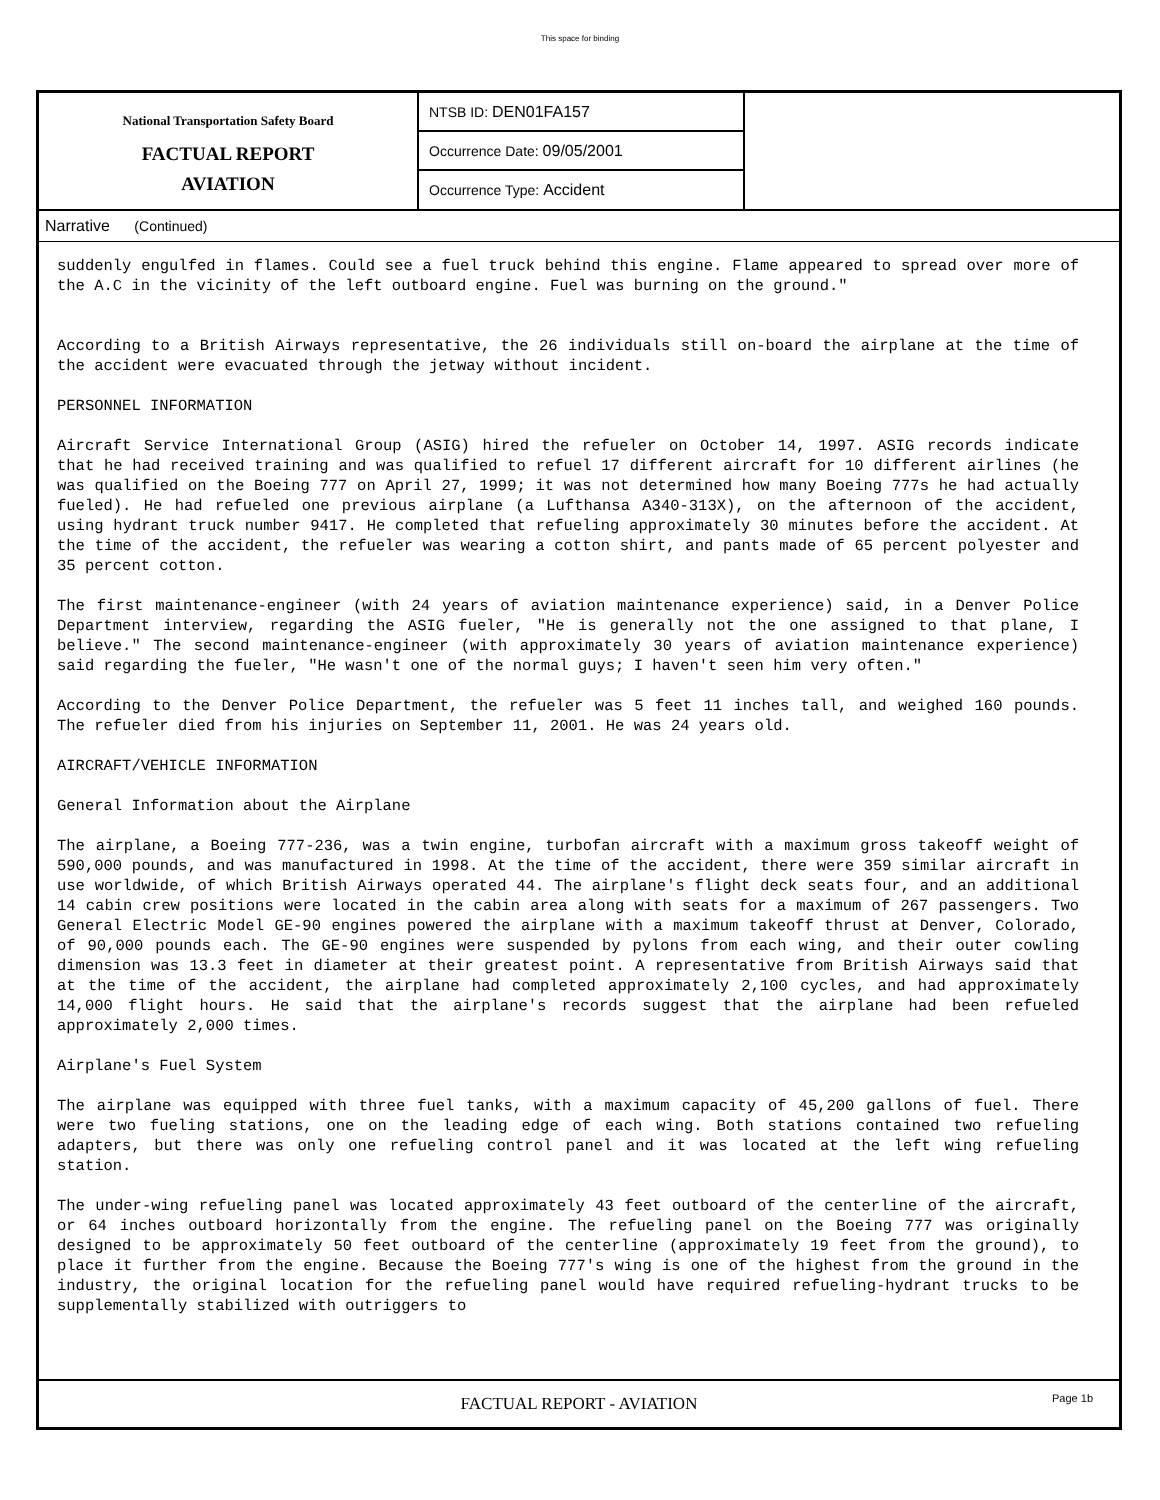This space for binding
National Transportation Safety Board
FACTUAL REPORT
AVIATION
NTSB ID: DEN01FA157
Occurrence Date: 09/05/2001
Occurrence Type: Accident
Narrative (Continued)
suddenly engulfed in flames. Could see a fuel truck behind this engine. Flame appeared to spread over more of the A.C in the vicinity of the left outboard engine. Fuel was burning on the ground."
According to a British Airways representative, the 26 individuals still on-board the airplane at the time of the accident were evacuated through the jetway without incident.
PERSONNEL INFORMATION
Aircraft Service International Group (ASIG) hired the refueler on October 14, 1997. ASIG records indicate that he had received training and was qualified to refuel 17 different aircraft for 10 different airlines (he was qualified on the Boeing 777 on April 27, 1999; it was not determined how many Boeing 777s he had actually fueled). He had refueled one previous airplane (a Lufthansa A340-313X), on the afternoon of the accident, using hydrant truck number 9417. He completed that refueling approximately 30 minutes before the accident. At the time of the accident, the refueler was wearing a cotton shirt, and pants made of 65 percent polyester and 35 percent cotton.
The first maintenance-engineer (with 24 years of aviation maintenance experience) said, in a Denver Police Department interview, regarding the ASIG fueler, "He is generally not the one assigned to that plane, I believe." The second maintenance-engineer (with approximately 30 years of aviation maintenance experience) said regarding the fueler, "He wasn't one of the normal guys; I haven't seen him very often."
According to the Denver Police Department, the refueler was 5 feet 11 inches tall, and weighed 160 pounds. The refueler died from his injuries on September 11, 2001. He was 24 years old.
AIRCRAFT/VEHICLE INFORMATION
General Information about the Airplane
The airplane, a Boeing 777-236, was a twin engine, turbofan aircraft with a maximum gross takeoff weight of 590,000 pounds, and was manufactured in 1998. At the time of the accident, there were 359 similar aircraft in use worldwide, of which British Airways operated 44. The airplane's flight deck seats four, and an additional 14 cabin crew positions were located in the cabin area along with seats for a maximum of 267 passengers. Two General Electric Model GE-90 engines powered the airplane with a maximum takeoff thrust at Denver, Colorado, of 90,000 pounds each. The GE-90 engines were suspended by pylons from each wing, and their outer cowling dimension was 13.3 feet in diameter at their greatest point. A representative from British Airways said that at the time of the accident, the airplane had completed approximately 2,100 cycles, and had approximately 14,000 flight hours. He said that the airplane's records suggest that the airplane had been refueled approximately 2,000 times.
Airplane's Fuel System
The airplane was equipped with three fuel tanks, with a maximum capacity of 45,200 gallons of fuel. There were two fueling stations, one on the leading edge of each wing. Both stations contained two refueling adapters, but there was only one refueling control panel and it was located at the left wing refueling station.
The under-wing refueling panel was located approximately 43 feet outboard of the centerline of the aircraft, or 64 inches outboard horizontally from the engine. The refueling panel on the Boeing 777 was originally designed to be approximately 50 feet outboard of the centerline (approximately 19 feet from the ground), to place it further from the engine. Because the Boeing 777's wing is one of the highest from the ground in the industry, the original location for the refueling panel would have required refueling-hydrant trucks to be supplementally stabilized with outriggers to
FACTUAL REPORT - AVIATION Page 1b